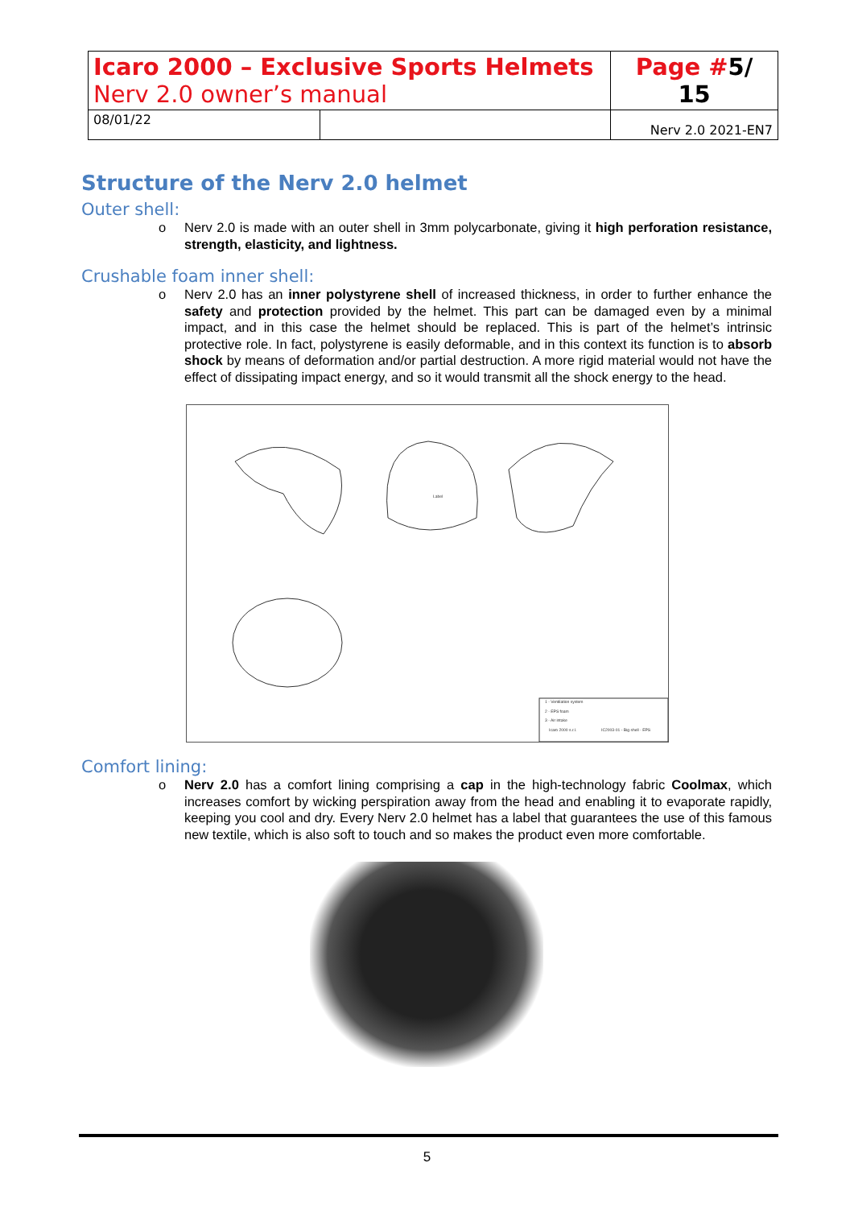| Icaro 2000 – Exclusive Sports Helmets Nerv 2.0 owner’s manual | | Page # 5/ 15 |
| 08/01/22 | | Nerv 2.0 2021-EN7 |
Structure of the Nerv 2.0 helmet
Outer shell:
o Nerv 2.0 is made with an outer shell in 3mm polycarbonate, giving it high perforation resistance, strength, elasticity, and lightness.
Crushable foam inner shell:
o Nerv 2.0 has an inner polystyrene shell of increased thickness, in order to further enhance the safety and protection provided by the helmet. This part can be damaged even by a minimal impact, and in this case the helmet should be replaced. This is part of the helmet’s intrinsic protective role. In fact, polystyrene is easily deformable, and in this context its function is to absorb shock by means of deformation and/or partial destruction. A more rigid material would not have the effect of dissipating impact energy, and so it would transmit all the shock energy to the head.
1 - Ventilation system
2 - EPS foam
3 - Air intake
Icaro 2000 s.r.l.
IC2003-01 - Big shell - EPS
Label
Comfort lining:
o Nerv 2.0 has a comfort lining comprising a cap in the high-technology fabric Coolmax, which increases comfort by wicking perspiration away from the head and enabling it to evaporate rapidly, keeping you cool and dry. Every Nerv 2.0 helmet has a label that guarantees the use of this famous new textile, which is also soft to touch and so makes the product even more comfortable.
5